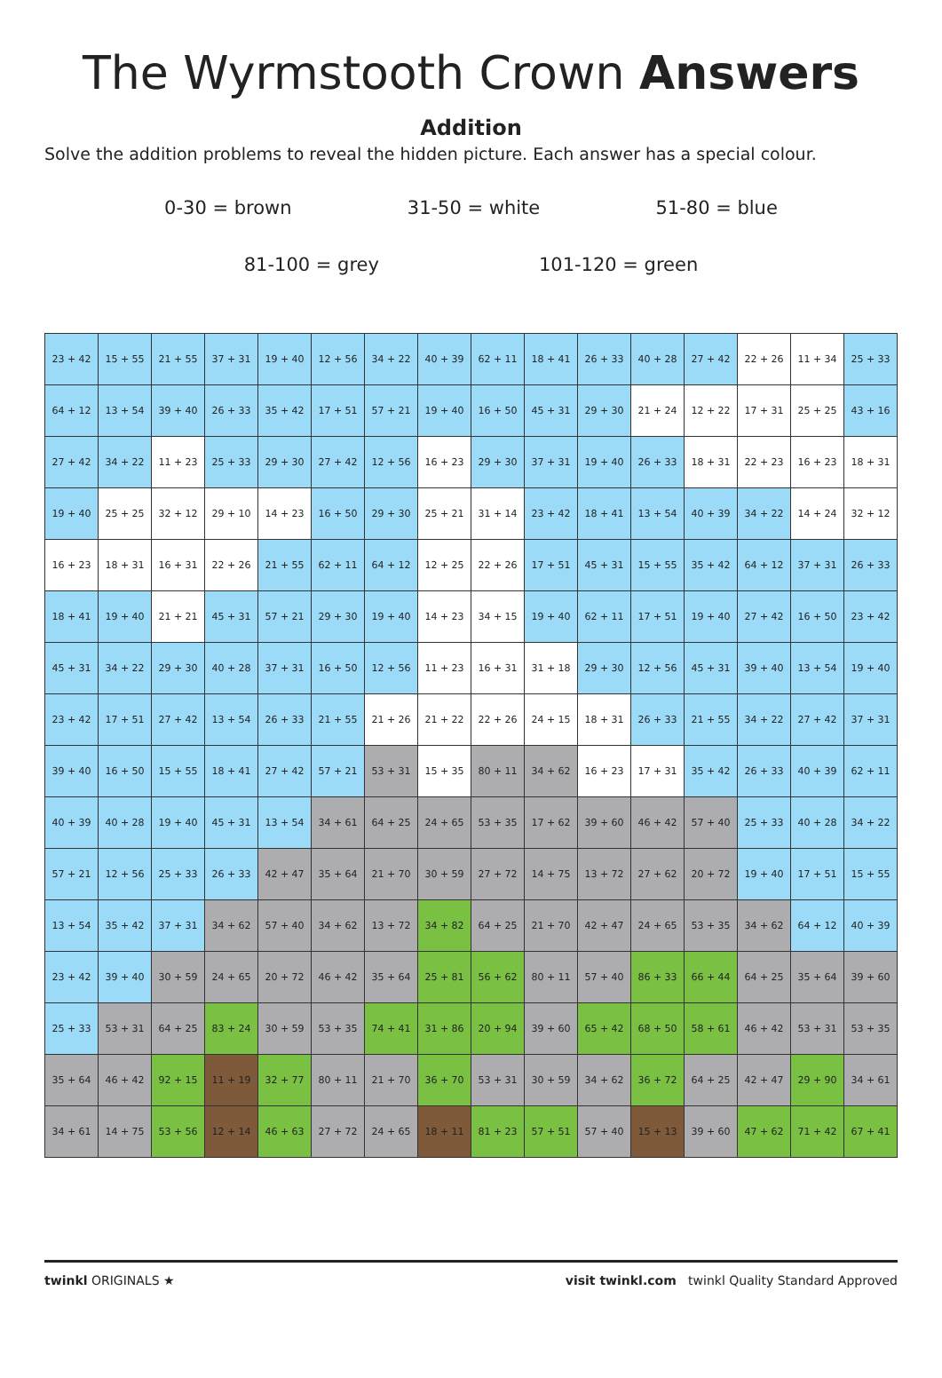The Wyrmstooth Crown Answers
Addition
Solve the addition problems to reveal the hidden picture. Each answer has a special colour.
0-30 = brown 31-50 = white 51-80 = blue
81-100 = grey 101-120 = green
| 23 + 42 | 15 + 55 | 21 + 55 | 37 + 31 | 19 + 40 | 12 + 56 | 34 + 22 | 40 + 39 | 62 + 11 | 18 + 41 | 26 + 33 | 40 + 28 | 27 + 42 | 22 + 26 | 11 + 34 | 25 + 33 |
| 64 + 12 | 13 + 54 | 39 + 40 | 26 + 33 | 35 + 42 | 17 + 51 | 57 + 21 | 19 + 40 | 16 + 50 | 45 + 31 | 29 + 30 | 21 + 24 | 12 + 22 | 17 + 31 | 25 + 25 | 43 + 16 |
| 27 + 42 | 34 + 22 | 11 + 23 | 25 + 33 | 29 + 30 | 27 + 42 | 12 + 56 | 16 + 23 | 29 + 30 | 37 + 31 | 19 + 40 | 26 + 33 | 18 + 31 | 22 + 23 | 16 + 23 | 18 + 31 |
| 19 + 40 | 25 + 25 | 32 + 12 | 29 + 10 | 14 + 23 | 16 + 50 | 29 + 30 | 25 + 21 | 31 + 14 | 23 + 42 | 18 + 41 | 13 + 54 | 40 + 39 | 34 + 22 | 14 + 24 | 32 + 12 |
| 16 + 23 | 18 + 31 | 16 + 31 | 22 + 26 | 21 + 55 | 62 + 11 | 64 + 12 | 12 + 25 | 22 + 26 | 17 + 51 | 45 + 31 | 15 + 55 | 35 + 42 | 64 + 12 | 37 + 31 | 26 + 33 |
| 18 + 41 | 19 + 40 | 21 + 21 | 45 + 31 | 57 + 21 | 29 + 30 | 19 + 40 | 14 + 23 | 34 + 15 | 19 + 40 | 62 + 11 | 17 + 51 | 19 + 40 | 27 + 42 | 16 + 50 | 23 + 42 |
| 45 + 31 | 34 + 22 | 29 + 30 | 40 + 28 | 37 + 31 | 16 + 50 | 12 + 56 | 11 + 23 | 16 + 31 | 31 + 18 | 29 + 30 | 12 + 56 | 45 + 31 | 39 + 40 | 13 + 54 | 19 + 40 |
| 23 + 42 | 17 + 51 | 27 + 42 | 13 + 54 | 26 + 33 | 21 + 55 | 21 + 26 | 21 + 22 | 22 + 26 | 24 + 15 | 18 + 31 | 26 + 33 | 21 + 55 | 34 + 22 | 27 + 42 | 37 + 31 |
| 39 + 40 | 16 + 50 | 15 + 55 | 18 + 41 | 27 + 42 | 57 + 21 | 53 + 31 | 15 + 35 | 80 + 11 | 34 + 62 | 16 + 23 | 17 + 31 | 35 + 42 | 26 + 33 | 40 + 39 | 62 + 11 |
| 40 + 39 | 40 + 28 | 19 + 40 | 45 + 31 | 13 + 54 | 34 + 61 | 64 + 25 | 24 + 65 | 53 + 35 | 17 + 62 | 39 + 60 | 46 + 42 | 57 + 40 | 25 + 33 | 40 + 28 | 34 + 22 |
| 57 + 21 | 12 + 56 | 25 + 33 | 26 + 33 | 42 + 47 | 35 + 64 | 21 + 70 | 30 + 59 | 27 + 72 | 14 + 75 | 13 + 72 | 27 + 62 | 20 + 72 | 19 + 40 | 17 + 51 | 15 + 55 |
| 13 + 54 | 35 + 42 | 37 + 31 | 34 + 62 | 57 + 40 | 34 + 62 | 13 + 72 | 34 + 82 | 64 + 25 | 21 + 70 | 42 + 47 | 24 + 65 | 53 + 35 | 34 + 62 | 64 + 12 | 40 + 39 |
| 23 + 42 | 39 + 40 | 30 + 59 | 24 + 65 | 20 + 72 | 46 + 42 | 35 + 64 | 25 + 81 | 56 + 62 | 80 + 11 | 57 + 40 | 86 + 33 | 66 + 44 | 64 + 25 | 35 + 64 | 39 + 60 |
| 25 + 33 | 53 + 31 | 64 + 25 | 83 + 24 | 30 + 59 | 53 + 35 | 74 + 41 | 31 + 86 | 20 + 94 | 39 + 60 | 65 + 42 | 68 + 50 | 58 + 61 | 46 + 42 | 53 + 31 | 53 + 35 |
| 35 + 64 | 46 + 42 | 92 + 15 | 11 + 19 | 32 + 77 | 80 + 11 | 21 + 70 | 36 + 70 | 53 + 31 | 30 + 59 | 34 + 62 | 36 + 72 | 64 + 25 | 42 + 47 | 29 + 90 | 34 + 61 |
| 34 + 61 | 14 + 75 | 53 + 56 | 12 + 14 | 46 + 63 | 27 + 72 | 24 + 65 | 18 + 11 | 81 + 23 | 57 + 51 | 57 + 40 | 15 + 13 | 39 + 60 | 47 + 62 | 71 + 42 | 67 + 41 |
twinkl ORIGINALS ★ visit twinkl.com twinkl Quality Standard Approved